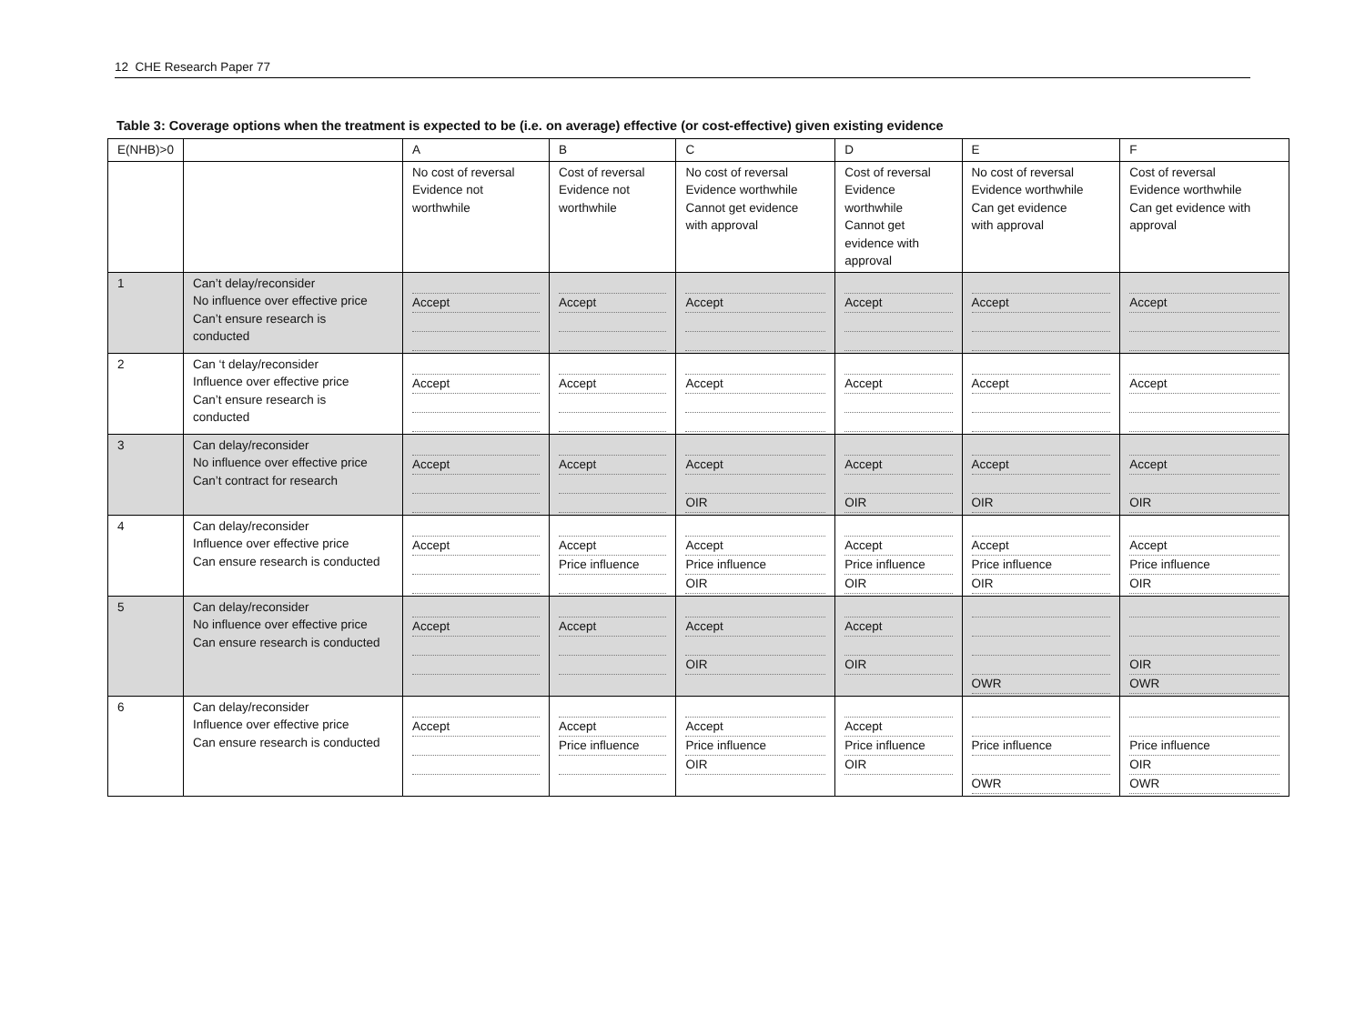12 CHE Research Paper 77
Table 3: Coverage options when the treatment is expected to be (i.e. on average) effective (or cost-effective) given existing evidence
| E(NHB)>0 | | A | B | C | D | E | F |
| | | No cost of reversal Evidence not worthwhile | Cost of reversal Evidence not worthwhile | No cost of reversal Evidence worthwhile Cannot get evidence with approval | Cost of reversal Evidence worthwhile Cannot get evidence with approval | No cost of reversal Evidence worthwhile Can get evidence with approval | Cost of reversal Evidence worthwhile Can get evidence with approval |
| 1 | Can’t delay/reconsider No influence over effective price Can’t ensure research is conducted | Accept | Accept | Accept | Accept | Accept | Accept |
| 2 | Can ‘t delay/reconsider Influence over effective price Can’t ensure research is conducted | Accept | Accept | Accept | Accept | Accept | Accept |
| 3 | Can delay/reconsider No influence over effective price Can’t contract for research | Accept | Accept | Accept OIR | Accept OIR | Accept OIR | Accept OIR |
| 4 | Can delay/reconsider Influence over effective price Can ensure research is conducted | Accept | Accept Price influence | Accept Price influence OIR | Accept Price influence OIR | Accept Price influence OIR | Accept Price influence OIR |
| 5 | Can delay/reconsider No influence over effective price Can ensure research is conducted | Accept | Accept | Accept OIR | Accept OIR | OWR | OIR OWR |
| 6 | Can delay/reconsider Influence over effective price Can ensure research is conducted | Accept | Accept Price influence | Accept Price influence OIR | Accept Price influence OIR | Price influence OWR | Price influence OIR OWR |